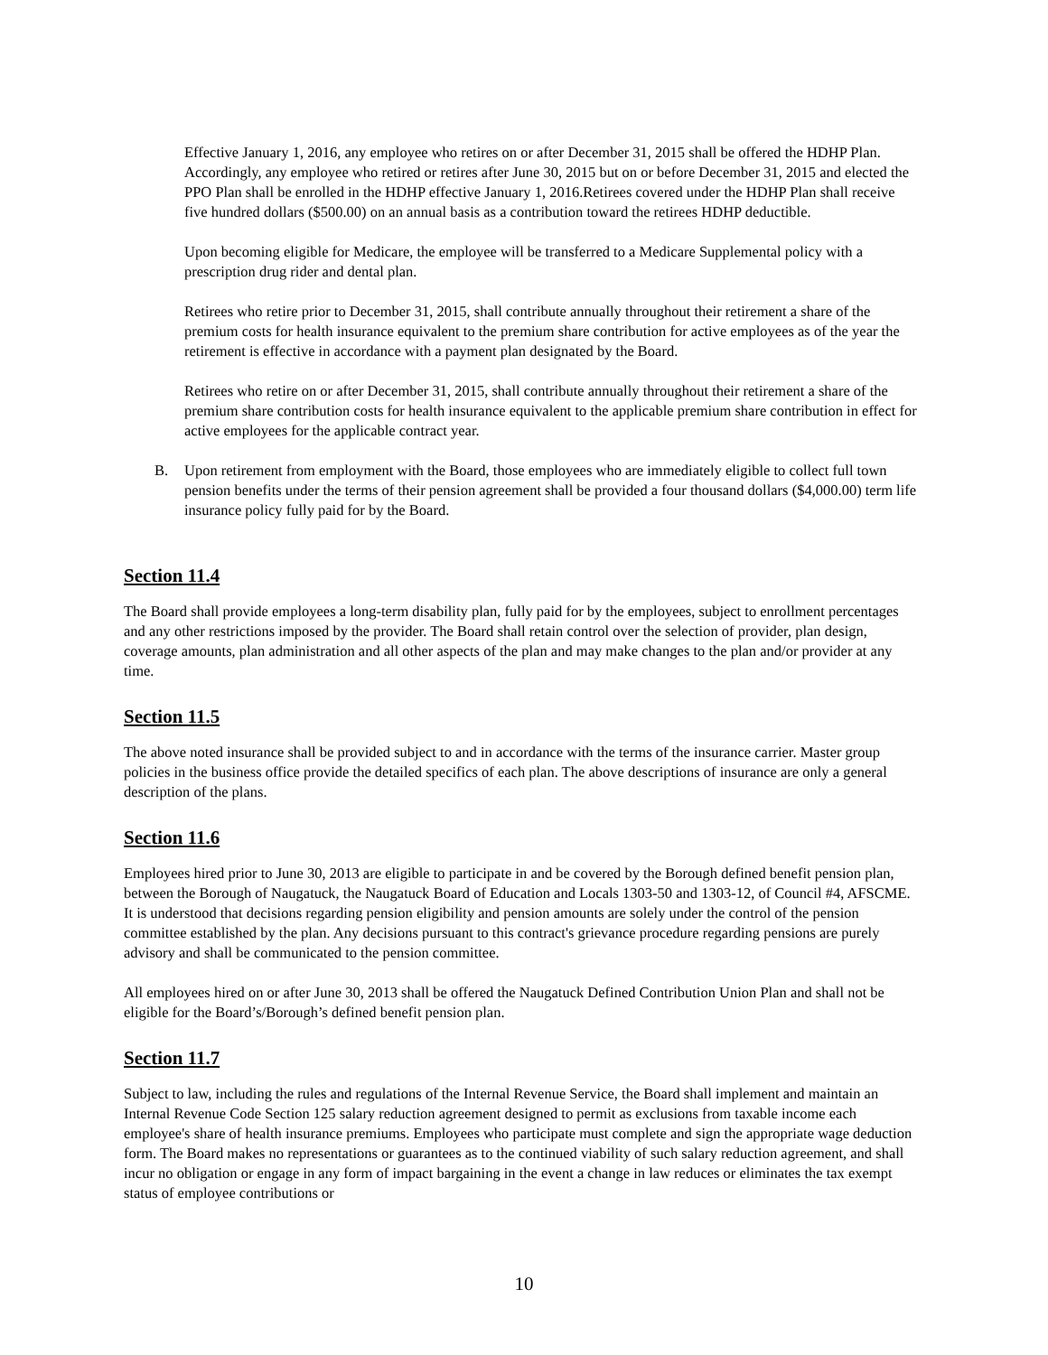Effective January 1, 2016, any employee who retires on or after December 31, 2015 shall be offered the HDHP Plan. Accordingly, any employee who retired or retires after June 30, 2015 but on or before December 31, 2015 and elected the PPO Plan shall be enrolled in the HDHP effective January 1, 2016.Retirees covered under the HDHP Plan shall receive five hundred dollars ($500.00) on an annual basis as a contribution toward the retirees HDHP deductible.
Upon becoming eligible for Medicare, the employee will be transferred to a Medicare Supplemental policy with a prescription drug rider and dental plan.
Retirees who retire prior to December 31, 2015, shall contribute annually throughout their retirement a share of the premium costs for health insurance equivalent to the premium share contribution for active employees as of the year the retirement is effective in accordance with a payment plan designated by the Board.
Retirees who retire on or after December 31, 2015, shall contribute annually throughout their retirement a share of the premium share contribution costs for health insurance equivalent to the applicable premium share contribution in effect for active employees for the applicable contract year.
B. Upon retirement from employment with the Board, those employees who are immediately eligible to collect full town pension benefits under the terms of their pension agreement shall be provided a four thousand dollars ($4,000.00) term life insurance policy fully paid for by the Board.
Section 11.4
The Board shall provide employees a long-term disability plan, fully paid for by the employees, subject to enrollment percentages and any other restrictions imposed by the provider. The Board shall retain control over the selection of provider, plan design, coverage amounts, plan administration and all other aspects of the plan and may make changes to the plan and/or provider at any time.
Section 11.5
The above noted insurance shall be provided subject to and in accordance with the terms of the insurance carrier. Master group policies in the business office provide the detailed specifics of each plan. The above descriptions of insurance are only a general description of the plans.
Section 11.6
Employees hired prior to June 30, 2013 are eligible to participate in and be covered by the Borough defined benefit pension plan, between the Borough of Naugatuck, the Naugatuck Board of Education and Locals 1303-50 and 1303-12, of Council #4, AFSCME. It is understood that decisions regarding pension eligibility and pension amounts are solely under the control of the pension committee established by the plan. Any decisions pursuant to this contract's grievance procedure regarding pensions are purely advisory and shall be communicated to the pension committee.
All employees hired on or after June 30, 2013 shall be offered the Naugatuck Defined Contribution Union Plan and shall not be eligible for the Board’s/Borough’s defined benefit pension plan.
Section 11.7
Subject to law, including the rules and regulations of the Internal Revenue Service, the Board shall implement and maintain an Internal Revenue Code Section 125 salary reduction agreement designed to permit as exclusions from taxable income each employee's share of health insurance premiums. Employees who participate must complete and sign the appropriate wage deduction form. The Board makes no representations or guarantees as to the continued viability of such salary reduction agreement, and shall incur no obligation or engage in any form of impact bargaining in the event a change in law reduces or eliminates the tax exempt status of employee contributions or
10